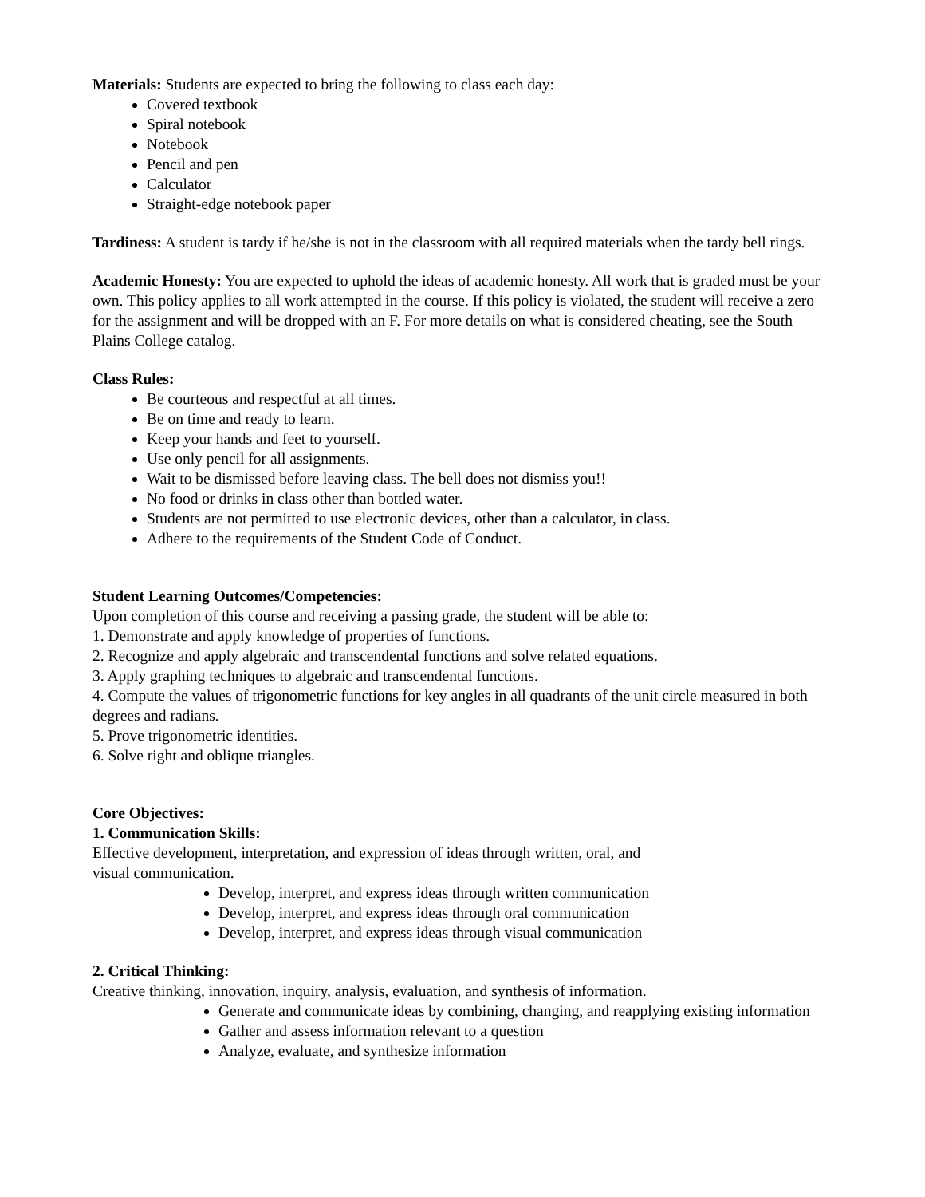Materials: Students are expected to bring the following to class each day:
Covered textbook
Spiral notebook
Notebook
Pencil and pen
Calculator
Straight-edge notebook paper
Tardiness: A student is tardy if he/she is not in the classroom with all required materials when the tardy bell rings.
Academic Honesty: You are expected to uphold the ideas of academic honesty. All work that is graded must be your own. This policy applies to all work attempted in the course. If this policy is violated, the student will receive a zero for the assignment and will be dropped with an F. For more details on what is considered cheating, see the South Plains College catalog.
Class Rules:
Be courteous and respectful at all times.
Be on time and ready to learn.
Keep your hands and feet to yourself.
Use only pencil for all assignments.
Wait to be dismissed before leaving class. The bell does not dismiss you!!
No food or drinks in class other than bottled water.
Students are not permitted to use electronic devices, other than a calculator, in class.
Adhere to the requirements of the Student Code of Conduct.
Student Learning Outcomes/Competencies:
Upon completion of this course and receiving a passing grade, the student will be able to:
1. Demonstrate and apply knowledge of properties of functions.
2. Recognize and apply algebraic and transcendental functions and solve related equations.
3. Apply graphing techniques to algebraic and transcendental functions.
4. Compute the values of trigonometric functions for key angles in all quadrants of the unit circle measured in both degrees and radians.
5. Prove trigonometric identities.
6. Solve right and oblique triangles.
Core Objectives:
1. Communication Skills:
Effective development, interpretation, and expression of ideas through written, oral, and
visual communication.
Develop, interpret, and express ideas through written communication
Develop, interpret, and express ideas through oral communication
Develop, interpret, and express ideas through visual communication
2. Critical Thinking:
Creative thinking, innovation, inquiry, analysis, evaluation, and synthesis of information.
Generate and communicate ideas by combining, changing, and reapplying existing information
Gather and assess information relevant to a question
Analyze, evaluate, and synthesize information